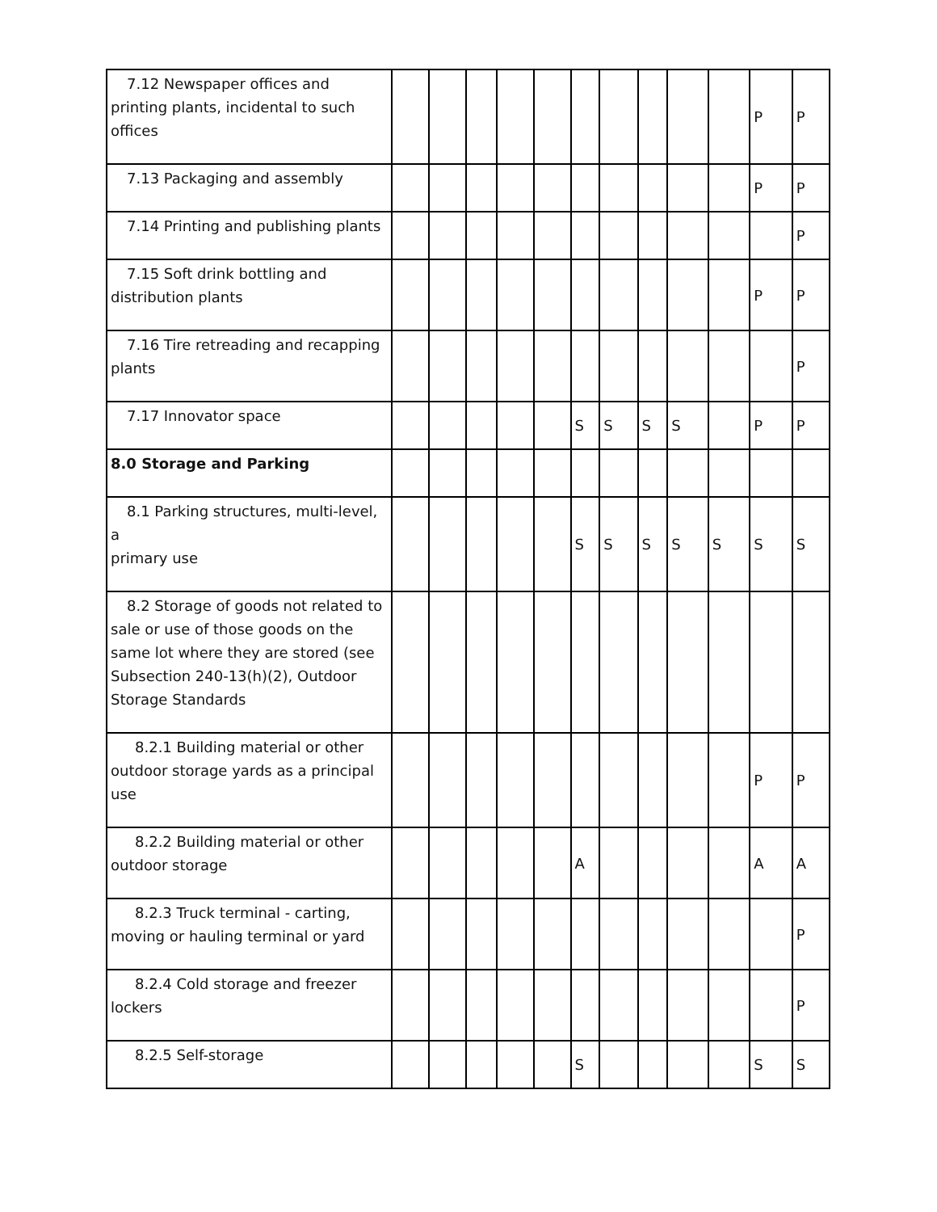| 7.12 Newspaper offices and printing plants, incidental to such offices | | | | | | | | | | | P | P |
| 7.13 Packaging and assembly | | | | | | | | | | | P | P |
| 7.14 Printing and publishing plants | | | | | | | | | | | | P |
| 7.15 Soft drink bottling and distribution plants | | | | | | | | | | | P | P |
| 7.16 Tire retreading and recapping plants | | | | | | | | | | | | P |
| 7.17 Innovator space | | | | | | S | S | S | S | | P | P |
| 8.0 Storage and Parking | | | | | | | | | | | | |
| 8.1 Parking structures, multi-level, a primary use | | | | | | S | S | S | S | S | S | S |
| 8.2 Storage of goods not related to sale or use of those goods on the same lot where they are stored (see Subsection 240-13(h)(2), Outdoor Storage Standards | | | | | | | | | | | | |
| 8.2.1 Building material or other outdoor storage yards as a principal use | | | | | | | | | | | P | P |
| 8.2.2 Building material or other outdoor storage | | | | | | A | | | | | A | A |
| 8.2.3 Truck terminal - carting, moving or hauling terminal or yard | | | | | | | | | | | | P |
| 8.2.4 Cold storage and freezer lockers | | | | | | | | | | | | P |
| 8.2.5 Self-storage | | | | | | S | | | | | S | S |